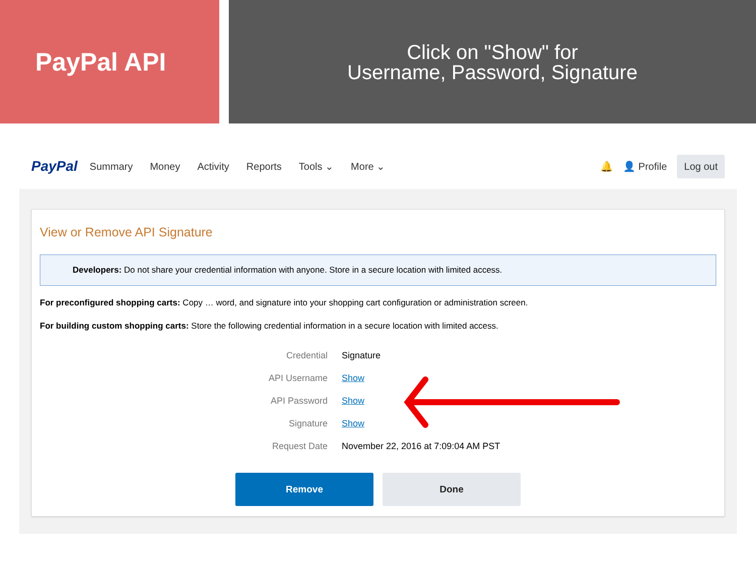PayPal API
Click on "Show" for
Username, Password, Signature
PayPal Summary Money Activity Reports Tools ⌄ More ⌄ 🔔 👤 Profile Log out
View or Remove API Signature
Developers: Do not share your credential information with anyone. Store in a secure location with limited access.
For preconfigured shopping carts: Copy … word, and signature into your shopping cart configuration or administration screen.
For building custom shopping carts: Store the following credential information in a secure location with limited access.
| Credential | Signature |
| API Username | Show |
| API Password | Show |
| Signature | Show |
| Request Date | November 22, 2016 at 7:09:04 AM PST |
Remove Done